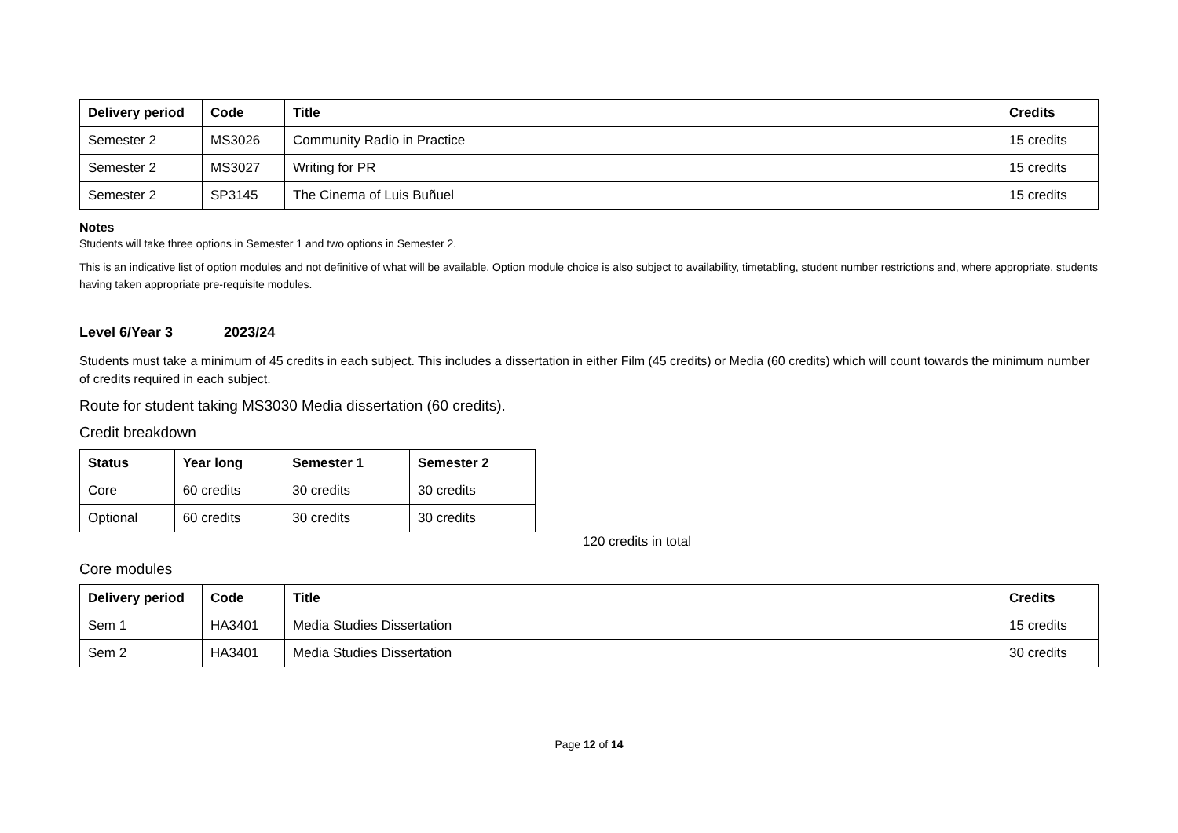| Delivery period | Code | Title | Credits |
| --- | --- | --- | --- |
| Semester 2 | MS3026 | Community Radio in Practice | 15 credits |
| Semester 2 | MS3027 | Writing for PR | 15 credits |
| Semester 2 | SP3145 | The Cinema of Luis Buñuel | 15 credits |
Notes
Students will take three options in Semester 1 and two options in Semester 2.
This is an indicative list of option modules and not definitive of what will be available. Option module choice is also subject to availability, timetabling, student number restrictions and, where appropriate, students having taken appropriate pre-requisite modules.
Level 6/Year 3 2023/24
Students must take a minimum of 45 credits in each subject. This includes a dissertation in either Film (45 credits) or Media (60 credits) which will count towards the minimum number of credits required in each subject.
Route for student taking MS3030 Media dissertation (60 credits).
Credit breakdown
| Status | Year long | Semester 1 | Semester 2 |
| --- | --- | --- | --- |
| Core | 60 credits | 30 credits | 30 credits |
| Optional | 60 credits | 30 credits | 30 credits |
120 credits in total
Core modules
| Delivery period | Code | Title | Credits |
| --- | --- | --- | --- |
| Sem 1 | HA3401 | Media Studies Dissertation | 15 credits |
| Sem 2 | HA3401 | Media Studies Dissertation | 30 credits |
Page 12 of 14